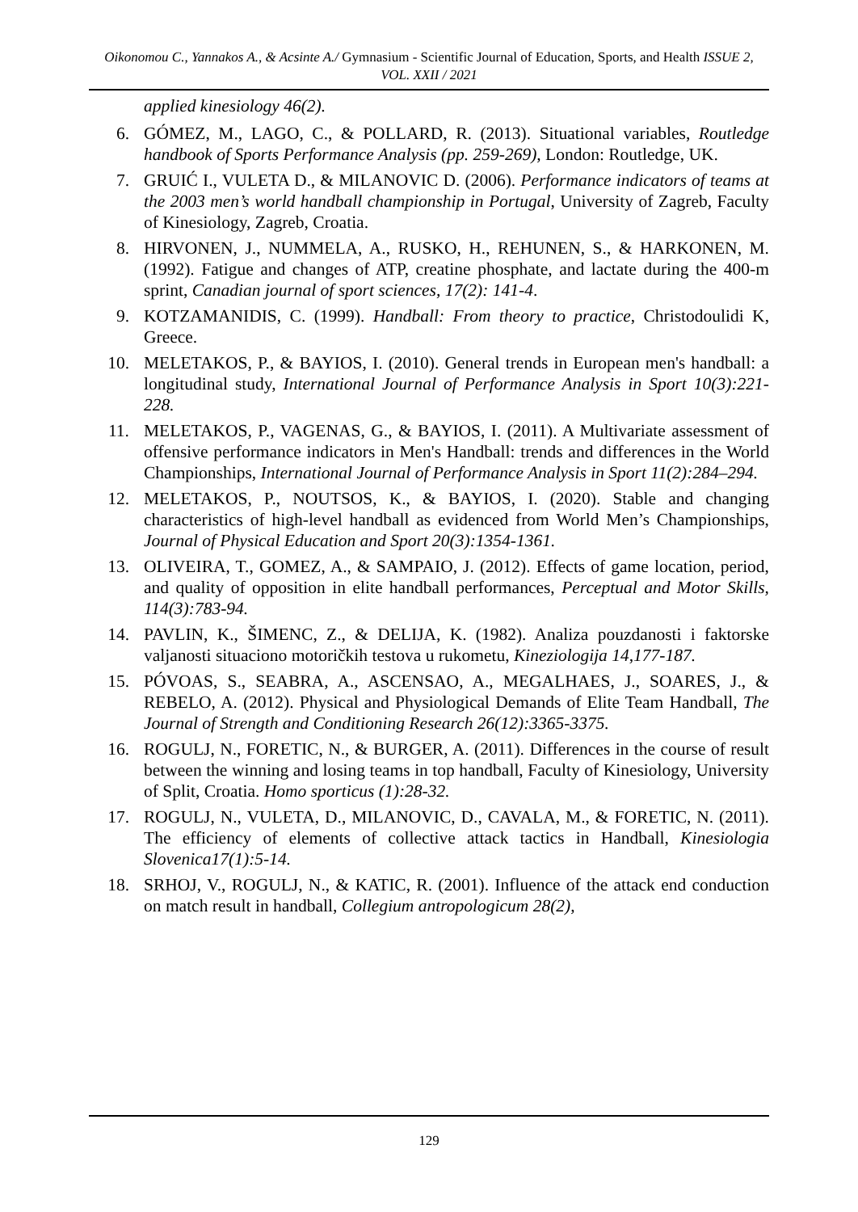Oikonomou C., Yannakos A., & Acsinte A./ Gymnasium - Scientific Journal of Education, Sports, and Health ISSUE 2, VOL. XXII / 2021
applied kinesiology 46(2).
6. GÓMEZ, M., LAGO, C., & POLLARD, R. (2013). Situational variables, Routledge handbook of Sports Performance Analysis (pp. 259-269), London: Routledge, UK.
7. GRUIĆ I., VULETA D., & MILANOVIC D. (2006). Performance indicators of teams at the 2003 men’s world handball championship in Portugal, University of Zagreb, Faculty of Kinesiology, Zagreb, Croatia.
8. HIRVONEN, J., NUMMELA, A., RUSKO, H., REHUNEN, S., & HARKONEN, M. (1992). Fatigue and changes of ATP, creatine phosphate, and lactate during the 400-m sprint, Canadian journal of sport sciences, 17(2): 141-4.
9. KOTZAMANIDIS, C. (1999). Handball: From theory to practice, Christodoulidi K, Greece.
10. MELETAKOS, P., & BAYIOS, I. (2010). General trends in European men's handball: a longitudinal study, International Journal of Performance Analysis in Sport 10(3):221-228.
11. MELETAKOS, P., VAGENAS, G., & BAYIOS, I. (2011). A Multivariate assessment of offensive performance indicators in Men's Handball: trends and differences in the World Championships, International Journal of Performance Analysis in Sport 11(2):284–294.
12. MELETAKOS, P., NOUTSOS, K., & BAYIOS, I. (2020). Stable and changing characteristics of high-level handball as evidenced from World Men’s Championships, Journal of Physical Education and Sport 20(3):1354-1361.
13. OLIVEIRA, T., GOMEZ, A., & SAMPAIO, J. (2012). Effects of game location, period, and quality of opposition in elite handball performances, Perceptual and Motor Skills, 114(3):783-94.
14. PAVLIN, K., ŠIMENC, Z., & DELIJA, K. (1982). Analiza pouzdanosti i faktorske valjanosti situaciono motoričkih testova u rukometu, Kineziologija 14,177-187.
15. PÓVOAS, S., SEABRA, A., ASCENSAO, A., MEGALHAES, J., SOARES, J., & REBELO, A. (2012). Physical and Physiological Demands of Elite Team Handball, The Journal of Strength and Conditioning Research 26(12):3365-3375.
16. ROGULJ, N., FORETIC, N., & BURGER, A. (2011). Differences in the course of result between the winning and losing teams in top handball, Faculty of Kinesiology, University of Split, Croatia. Homo sporticus (1):28-32.
17. ROGULJ, N., VULETA, D., MILANOVIC, D., CAVALA, M., & FORETIC, N. (2011). The efficiency of elements of collective attack tactics in Handball, Kinesiologia Slovenica17(1):5-14.
18. SRHOJ, V., ROGULJ, N., & KATIC, R. (2001). Influence of the attack end conduction on match result in handball, Collegium antropologicum 28(2),
129